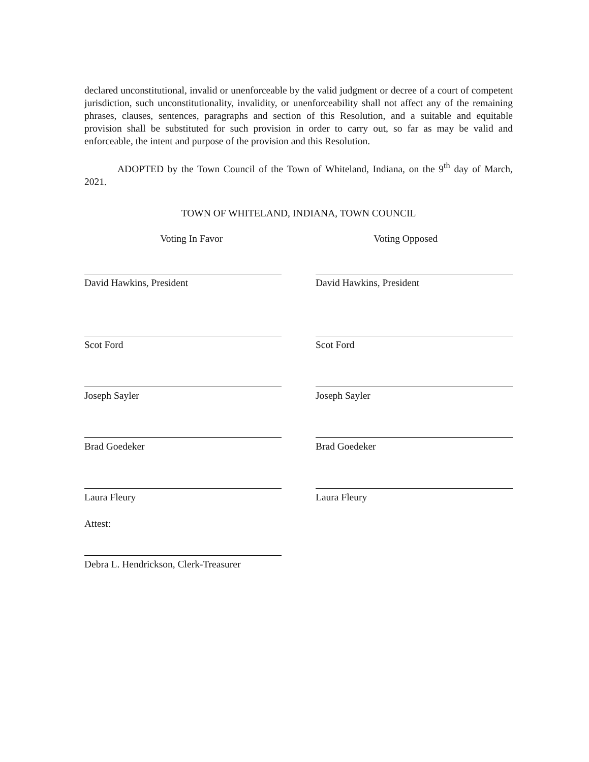declared unconstitutional, invalid or unenforceable by the valid judgment or decree of a court of competent jurisdiction, such unconstitutionality, invalidity, or unenforceability shall not affect any of the remaining phrases, clauses, sentences, paragraphs and section of this Resolution, and a suitable and equitable provision shall be substituted for such provision in order to carry out, so far as may be valid and enforceable, the intent and purpose of the provision and this Resolution.
ADOPTED by the Town Council of the Town of Whiteland, Indiana, on the 9<sup>th</sup> day of March, 2021.
TOWN OF WHITELAND, INDIANA, TOWN COUNCIL
Voting In Favor Voting Opposed
David Hawkins, President David Hawkins, President
Scot Ford Scot Ford
Joseph Sayler Joseph Sayler
Brad Goedeker Brad Goedeker
Laura Fleury Laura Fleury
Attest:
Debra L. Hendrickson, Clerk-Treasurer